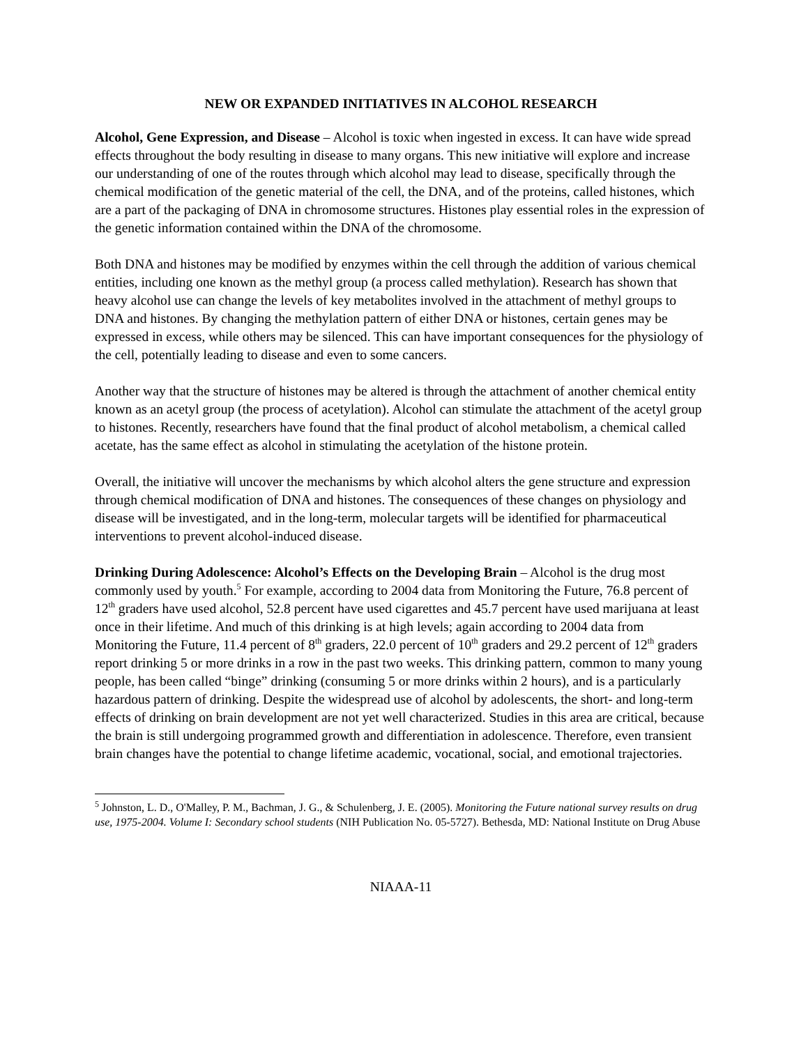NEW OR EXPANDED INITIATIVES IN ALCOHOL RESEARCH
Alcohol, Gene Expression, and Disease – Alcohol is toxic when ingested in excess. It can have wide spread effects throughout the body resulting in disease to many organs. This new initiative will explore and increase our understanding of one of the routes through which alcohol may lead to disease, specifically through the chemical modification of the genetic material of the cell, the DNA, and of the proteins, called histones, which are a part of the packaging of DNA in chromosome structures. Histones play essential roles in the expression of the genetic information contained within the DNA of the chromosome.
Both DNA and histones may be modified by enzymes within the cell through the addition of various chemical entities, including one known as the methyl group (a process called methylation). Research has shown that heavy alcohol use can change the levels of key metabolites involved in the attachment of methyl groups to DNA and histones. By changing the methylation pattern of either DNA or histones, certain genes may be expressed in excess, while others may be silenced. This can have important consequences for the physiology of the cell, potentially leading to disease and even to some cancers.
Another way that the structure of histones may be altered is through the attachment of another chemical entity known as an acetyl group (the process of acetylation). Alcohol can stimulate the attachment of the acetyl group to histones. Recently, researchers have found that the final product of alcohol metabolism, a chemical called acetate, has the same effect as alcohol in stimulating the acetylation of the histone protein.
Overall, the initiative will uncover the mechanisms by which alcohol alters the gene structure and expression through chemical modification of DNA and histones. The consequences of these changes on physiology and disease will be investigated, and in the long-term, molecular targets will be identified for pharmaceutical interventions to prevent alcohol-induced disease.
Drinking During Adolescence: Alcohol’s Effects on the Developing Brain – Alcohol is the drug most commonly used by youth.<sup>5</sup> For example, according to 2004 data from Monitoring the Future, 76.8 percent of 12<sup>th</sup> graders have used alcohol, 52.8 percent have used cigarettes and 45.7 percent have used marijuana at least once in their lifetime. And much of this drinking is at high levels; again according to 2004 data from Monitoring the Future, 11.4 percent of 8<sup>th</sup> graders, 22.0 percent of 10<sup>th</sup> graders and 29.2 percent of 12<sup>th</sup> graders report drinking 5 or more drinks in a row in the past two weeks. This drinking pattern, common to many young people, has been called “binge” drinking (consuming 5 or more drinks within 2 hours), and is a particularly hazardous pattern of drinking. Despite the widespread use of alcohol by adolescents, the short- and long-term effects of drinking on brain development are not yet well characterized. Studies in this area are critical, because the brain is still undergoing programmed growth and differentiation in adolescence. Therefore, even transient brain changes have the potential to change lifetime academic, vocational, social, and emotional trajectories.
<sup>5</sup> Johnston, L. D., O'Malley, P. M., Bachman, J. G., & Schulenberg, J. E. (2005). Monitoring the Future national survey results on drug use, 1975-2004. Volume I: Secondary school students (NIH Publication No. 05-5727). Bethesda, MD: National Institute on Drug Abuse
NIAAA-11